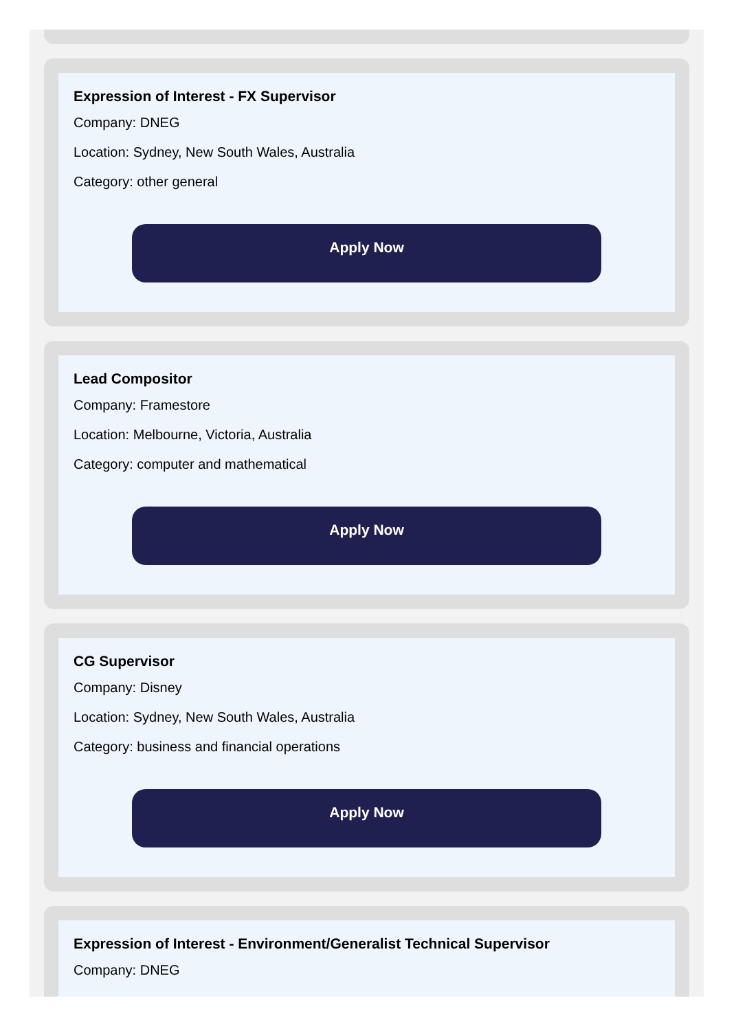Expression of Interest - FX Supervisor
Company: DNEG
Location: Sydney, New South Wales, Australia
Category: other general
Apply Now
Lead Compositor
Company: Framestore
Location: Melbourne, Victoria, Australia
Category: computer and mathematical
Apply Now
CG Supervisor
Company: Disney
Location: Sydney, New South Wales, Australia
Category: business and financial operations
Apply Now
Expression of Interest - Environment/Generalist Technical Supervisor
Company: DNEG